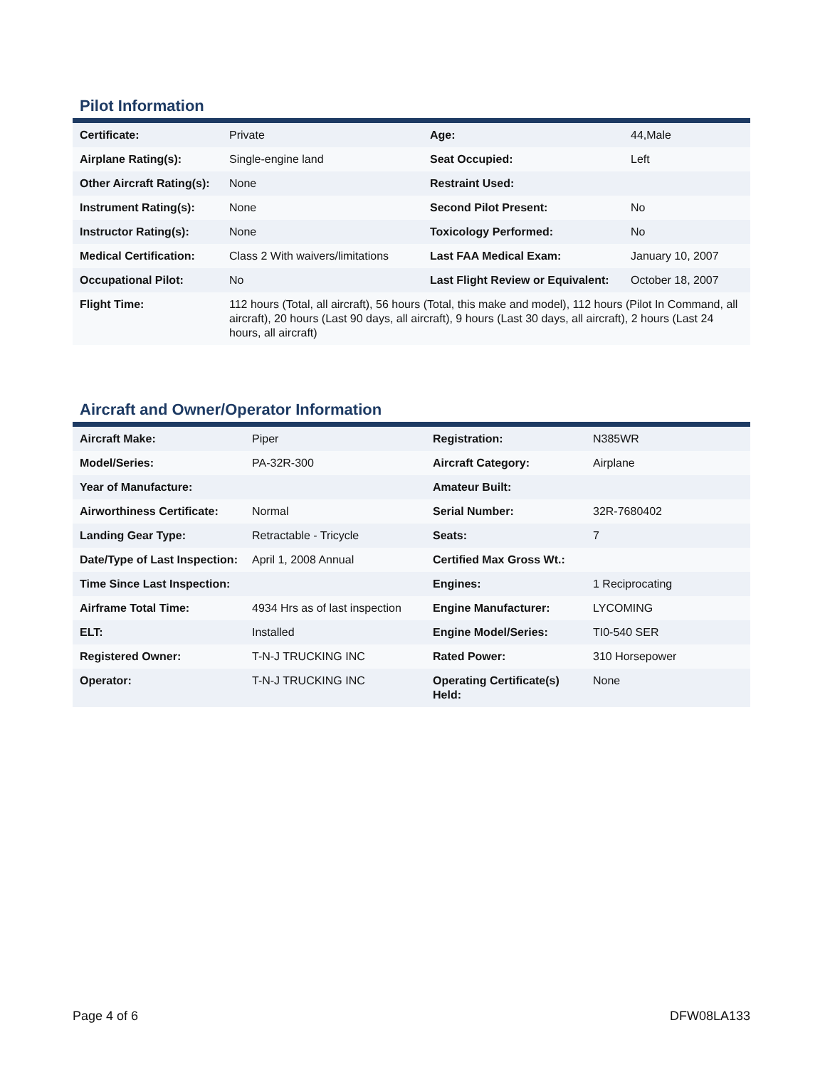Pilot Information
| Certificate: | Private | Age: | 44,Male |
| Airplane Rating(s): | Single-engine land | Seat Occupied: | Left |
| Other Aircraft Rating(s): | None | Restraint Used: | |
| Instrument Rating(s): | None | Second Pilot Present: | No |
| Instructor Rating(s): | None | Toxicology Performed: | No |
| Medical Certification: | Class 2 With waivers/limitations | Last FAA Medical Exam: | January 10, 2007 |
| Occupational Pilot: | No | Last Flight Review or Equivalent: | October 18, 2007 |
| Flight Time: | 112 hours (Total, all aircraft), 56 hours (Total, this make and model), 112 hours (Pilot In Command, all aircraft), 20 hours (Last 90 days, all aircraft), 9 hours (Last 30 days, all aircraft), 2 hours (Last 24 hours, all aircraft) | | |
Aircraft and Owner/Operator Information
| Aircraft Make: | Piper | Registration: | N385WR |
| Model/Series: | PA-32R-300 | Aircraft Category: | Airplane |
| Year of Manufacture: | | Amateur Built: | |
| Airworthiness Certificate: | Normal | Serial Number: | 32R-7680402 |
| Landing Gear Type: | Retractable - Tricycle | Seats: | 7 |
| Date/Type of Last Inspection: | April 1, 2008 Annual | Certified Max Gross Wt.: | |
| Time Since Last Inspection: | | Engines: | 1 Reciprocating |
| Airframe Total Time: | 4934 Hrs as of last inspection | Engine Manufacturer: | LYCOMING |
| ELT: | Installed | Engine Model/Series: | TI0-540 SER |
| Registered Owner: | T-N-J TRUCKING INC | Rated Power: | 310 Horsepower |
| Operator: | T-N-J TRUCKING INC | Operating Certificate(s) Held: | None |
Page 4 of 6 DFW08LA133